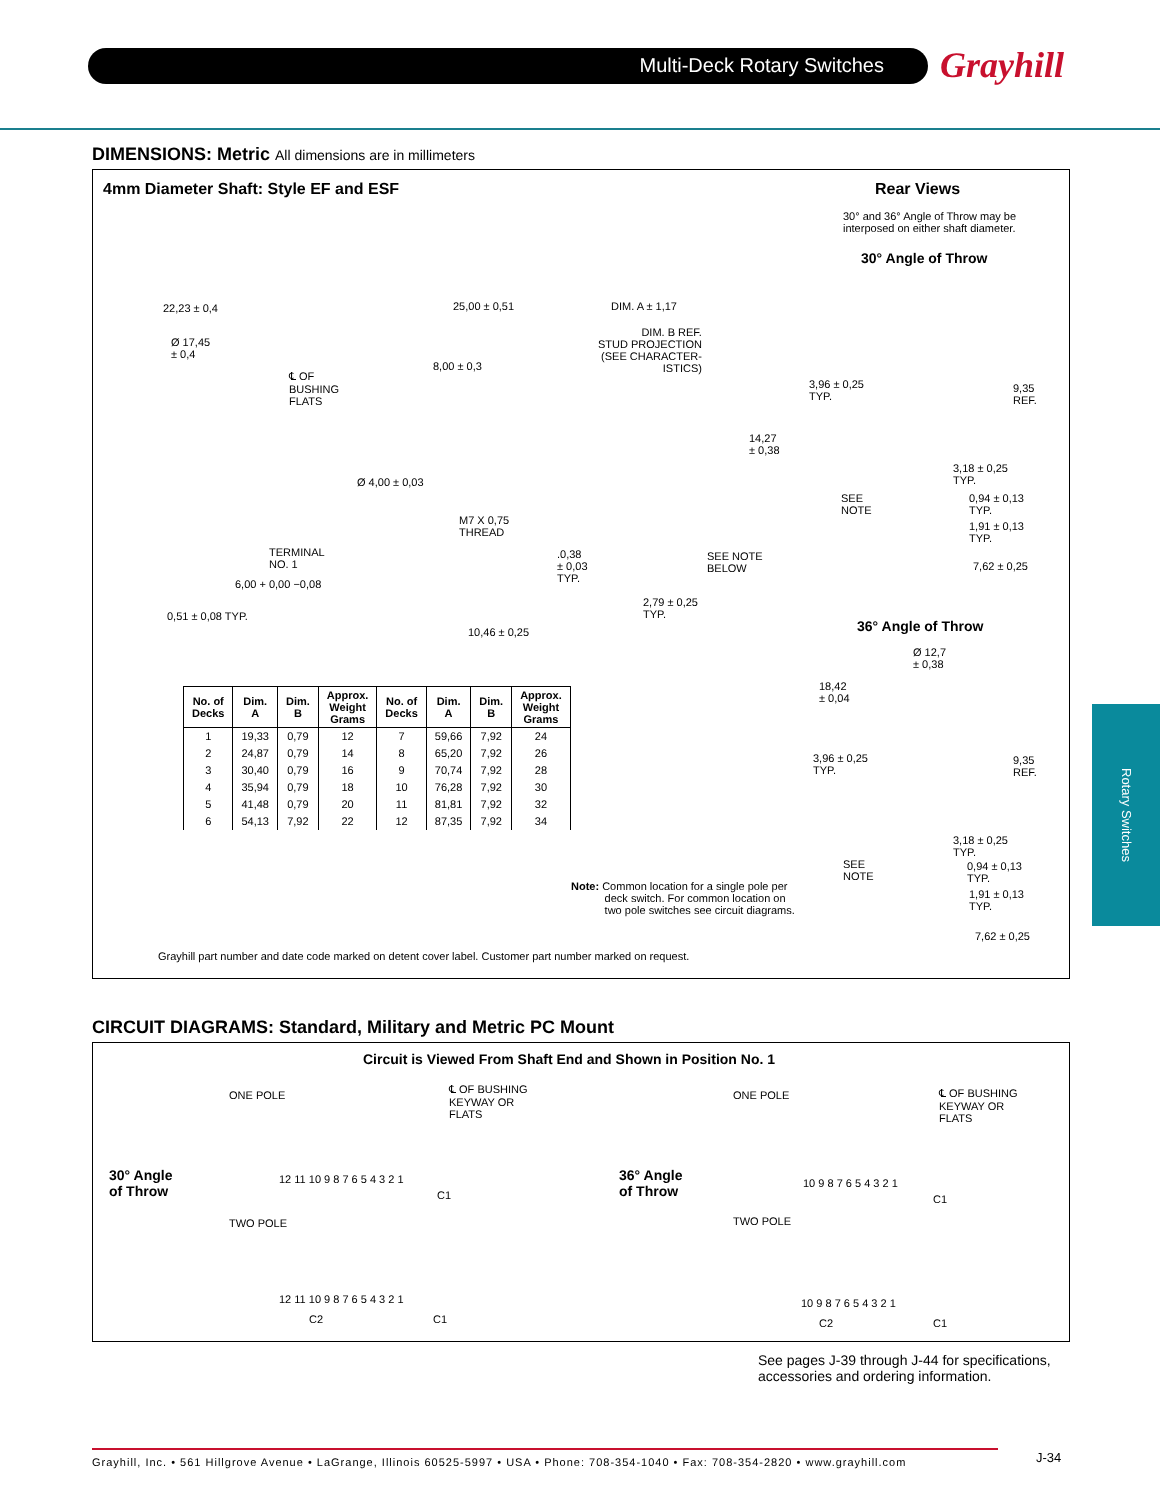Multi-Deck Rotary Switches Grayhill
Rotary Switches
DIMENSIONS: Metric All dimensions are in millimeters
4mm Diameter Shaft: Style EF and ESF
Rear Views
30° and 36° Angle of Throw may be
interposed on either shaft diameter.
30° Angle of Throw
22,23 ± 0,4
Ø 17,45
± 0,4
℄ OF
BUSHING
FLATS
25,00 ± 0,51 DIM. A ± 1,17
DIM. B REF.
STUD PROJECTION
(SEE CHARACTER-
ISTICS)
8,00 ± 0,3
3,96 ± 0,25
TYP.
9,35
REF.
14,27
± 0,38
Ø 4,00 ± 0,03
3,18 ± 0,25
TYP.
SEE
NOTE
0,94 ± 0,13
TYP.
M7 X 0,75
THREAD
1,91 ± 0,13
TYP.
TERMINAL
NO. 1
.0,38
± 0,03
TYP.
SEE NOTE
BELOW
7,62 ± 0,25
6,00 + 0,00 −0,08
2,79 ± 0,25
TYP.
0,51 ± 0,08 TYP.
36° Angle of Throw
10,46 ± 0,25
Ø 12,7
± 0,38
18,42
± 0,04
3,96 ± 0,25
TYP.
9,35
REF.
3,18 ± 0,25
TYP.
SEE
NOTE
0,94 ± 0,13
TYP.
Note: Common location for a single pole per
deck switch. For common location on
two pole switches see circuit diagrams.
1,91 ± 0,13
TYP.
7,62 ± 0,25
Grayhill part number and date code marked on detent cover label. Customer part number marked on request.
| No. of Decks | Dim. A | Dim. B | Approx. Weight Grams | No. of Decks | Dim. A | Dim. B | Approx. Weight Grams |
| --- | --- | --- | --- | --- | --- | --- | --- |
| 1 | 19,33 | 0,79 | 12 | 7 | 59,66 | 7,92 | 24 |
| 2 | 24,87 | 0,79 | 14 | 8 | 65,20 | 7,92 | 26 |
| 3 | 30,40 | 0,79 | 16 | 9 | 70,74 | 7,92 | 28 |
| 4 | 35,94 | 0,79 | 18 | 10 | 76,28 | 7,92 | 30 |
| 5 | 41,48 | 0,79 | 20 | 11 | 81,81 | 7,92 | 32 |
| 6 | 54,13 | 7,92 | 22 | 12 | 87,35 | 7,92 | 34 |
CIRCUIT DIAGRAMS: Standard, Military and Metric PC Mount
Circuit is Viewed From Shaft End and Shown in Position No. 1
ONE POLE
℄ OF BUSHING
KEYWAY OR
FLATS
ONE POLE
℄ OF BUSHING
KEYWAY OR
FLATS
30° Angle
of Throw
12 11 10 9 8 7 6 5 4 3 2 1
36° Angle
of Throw
10 9 8 7 6 5 4 3 2 1
C1 C1
TWO POLE TWO POLE
12 11 10 9 8 7 6 5 4 3 2 1 10 9 8 7 6 5 4 3 2 1
C2 C1 C2 C1
See pages J-39 through J-44 for specifications, accessories and ordering information.
Grayhill, Inc. • 561 Hillgrove Avenue • LaGrange, Illinois 60525-5997 • USA • Phone: 708-354-1040 • Fax: 708-354-2820 • www.grayhill.com
J-34